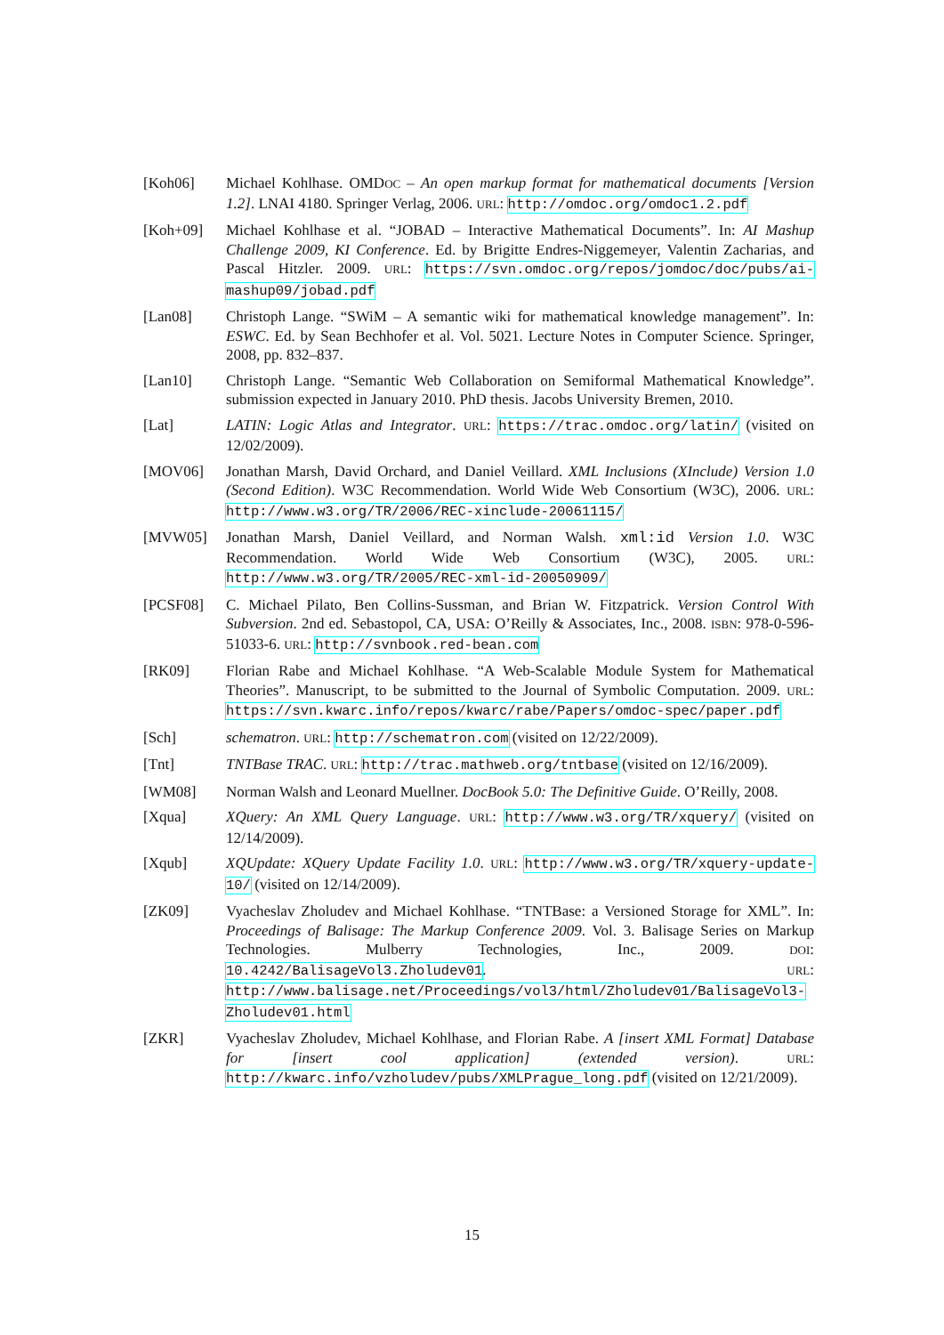[Koh06] Michael Kohlhase. OMDOC – An open markup format for mathematical documents [Version 1.2]. LNAI 4180. Springer Verlag, 2006. URL: http://omdoc.org/omdoc1.2.pdf
[Koh+09] Michael Kohlhase et al. “JOBAD – Interactive Mathematical Documents”. In: AI Mashup Challenge 2009, KI Conference. Ed. by Brigitte Endres-Niggemeyer, Valentin Zacharias, and Pascal Hitzler. 2009. URL: https://svn.omdoc.org/repos/jomdoc/doc/pubs/ai-mashup09/jobad.pdf
[Lan08] Christoph Lange. “SWiM – A semantic wiki for mathematical knowledge management”. In: ESWC. Ed. by Sean Bechhofer et al. Vol. 5021. Lecture Notes in Computer Science. Springer, 2008, pp. 832–837.
[Lan10] Christoph Lange. “Semantic Web Collaboration on Semiformal Mathematical Knowledge”. submission expected in January 2010. PhD thesis. Jacobs University Bremen, 2010.
[Lat] LATIN: Logic Atlas and Integrator. URL: https://trac.omdoc.org/latin/ (visited on 12/02/2009).
[MOV06] Jonathan Marsh, David Orchard, and Daniel Veillard. XML Inclusions (XInclude) Version 1.0 (Second Edition). W3C Recommendation. World Wide Web Consortium (W3C), 2006. URL: http://www.w3.org/TR/2006/REC-xinclude-20061115/
[MVW05] Jonathan Marsh, Daniel Veillard, and Norman Walsh. xml:id Version 1.0. W3C Recommendation. World Wide Web Consortium (W3C), 2005. URL: http://www.w3.org/TR/2005/REC-xml-id-20050909/
[PCSF08] C. Michael Pilato, Ben Collins-Sussman, and Brian W. Fitzpatrick. Version Control With Subversion. 2nd ed. Sebastopol, CA, USA: O’Reilly & Associates, Inc., 2008. ISBN: 978-0-596-51033-6. URL: http://svnbook.red-bean.com
[RK09] Florian Rabe and Michael Kohlhase. “A Web-Scalable Module System for Mathematical Theories”. Manuscript, to be submitted to the Journal of Symbolic Computation. 2009. URL: https://svn.kwarc.info/repos/kwarc/rabe/Papers/omdoc-spec/paper.pdf
[Sch] schematron. URL: http://schematron.com (visited on 12/22/2009).
[Tnt] TNTBase TRAC. URL: http://trac.mathweb.org/tntbase (visited on 12/16/2009).
[WM08] Norman Walsh and Leonard Muellner. DocBook 5.0: The Definitive Guide. O’Reilly, 2008.
[Xqua] XQuery: An XML Query Language. URL: http://www.w3.org/TR/xquery/ (visited on 12/14/2009).
[Xqub] XQUpdate: XQuery Update Facility 1.0. URL: http://www.w3.org/TR/xquery-update-10/ (visited on 12/14/2009).
[ZK09] Vyacheslav Zholudev and Michael Kohlhase. “TNTBase: a Versioned Storage for XML”. In: Proceedings of Balisage: The Markup Conference 2009. Vol. 3. Balisage Series on Markup Technologies. Mulberry Technologies, Inc., 2009. DOI: 10.4242/BalisageVol3.Zholudev01. URL: http://www.balisage.net/Proceedings/vol3/html/Zholudev01/BalisageVol3-Zholudev01.html
[ZKR] Vyacheslav Zholudev, Michael Kohlhase, and Florian Rabe. A [insert XML Format] Database for [insert cool application] (extended version). URL: http://kwarc.info/vzholudev/pubs/XMLPrague_long.pdf (visited on 12/21/2009).
15